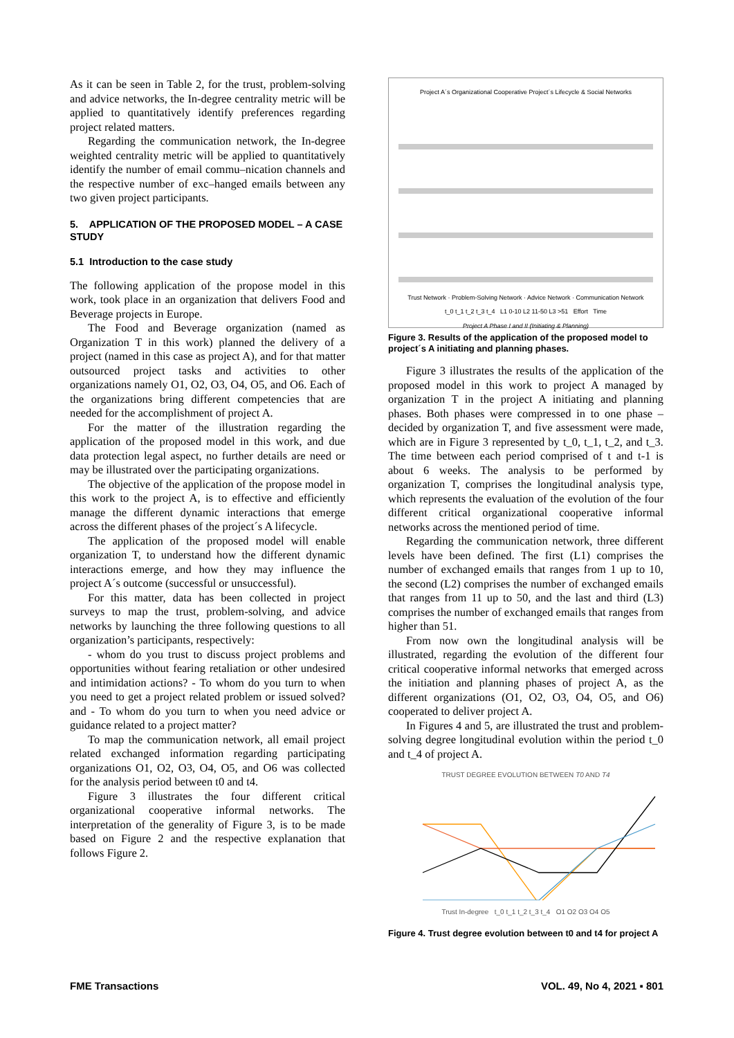As it can be seen in Table 2, for the trust, problem-solving and advice networks, the In-degree centrality metric will be applied to quantitatively identify preferences regarding project related matters.
Regarding the communication network, the In-degree weighted centrality metric will be applied to quantitatively identify the number of email commu–nication channels and the respective number of exc–hanged emails between any two given project participants.
5. APPLICATION OF THE PROPOSED MODEL – A CASE STUDY
5.1 Introduction to the case study
The following application of the propose model in this work, took place in an organization that delivers Food and Beverage projects in Europe.
The Food and Beverage organization (named as Organization T in this work) planned the delivery of a project (named in this case as project A), and for that matter outsourced project tasks and activities to other organizations namely O1, O2, O3, O4, O5, and O6. Each of the organizations bring different competencies that are needed for the accomplishment of project A.
For the matter of the illustration regarding the application of the proposed model in this work, and due data protection legal aspect, no further details are need or may be illustrated over the participating organizations.
The objective of the application of the propose model in this work to the project A, is to effective and efficiently manage the different dynamic interactions that emerge across the different phases of the project´s A lifecycle.
The application of the proposed model will enable organization T, to understand how the different dynamic interactions emerge, and how they may influence the project A´s outcome (successful or unsuccessful).
For this matter, data has been collected in project surveys to map the trust, problem-solving, and advice networks by launching the three following questions to all organization’s participants, respectively:
- whom do you trust to discuss project problems and opportunities without fearing retaliation or other undesired and intimidation actions? - To whom do you turn to when you need to get a project related problem or issued solved? and - To whom do you turn to when you need advice or guidance related to a project matter?
To map the communication network, all email project related exchanged information regarding participating organizations O1, O2, O3, O4, O5, and O6 was collected for the analysis period between t0 and t4.
Figure 3 illustrates the four different critical organizational cooperative informal networks. The interpretation of the generality of Figure 3, is to be made based on Figure 2 and the respective explanation that follows Figure 2.
Project A´s Organizational Cooperative Project´s Lifecycle & Social Networks
Trust Network · Problem-Solving Network · Advice Network · Communication Network
t_0 t_1 t_2 t_3 t_4 L1 0-10 L2 11-50 L3 >51 Effort Time
Project A Phase I and II (Initiating & Planning)
Figure 3. Results of the application of the proposed model to project´s A initiating and planning phases.
Figure 3 illustrates the results of the application of the proposed model in this work to project A managed by organization T in the project A initiating and planning phases. Both phases were compressed in to one phase – decided by organization T, and five assessment were made, which are in Figure 3 represented by t_0, t_1, t_2, and t_3. The time between each period comprised of t and t-1 is about 6 weeks. The analysis to be performed by organization T, comprises the longitudinal analysis type, which represents the evaluation of the evolution of the four different critical organizational cooperative informal networks across the mentioned period of time.
Regarding the communication network, three different levels have been defined. The first (L1) comprises the number of exchanged emails that ranges from 1 up to 10, the second (L2) comprises the number of exchanged emails that ranges from 11 up to 50, and the last and third (L3) comprises the number of exchanged emails that ranges from higher than 51.
From now own the longitudinal analysis will be illustrated, regarding the evolution of the different four critical cooperative informal networks that emerged across the initiation and planning phases of project A, as the different organizations (O1, O2, O3, O4, O5, and O6) cooperated to deliver project A.
In Figures 4 and 5, are illustrated the trust and problem-solving degree longitudinal evolution within the period t_0 and t_4 of project A.
TRUST DEGREE EVOLUTION BETWEEN T0 AND T4
Trust In-degree t_0 t_1 t_2 t_3 t_4 O1 O2 O3 O4 O5
Figure 4. Trust degree evolution between t0 and t4 for project A
FME Transactions VOL. 49, No 4, 2021 ▪ 801